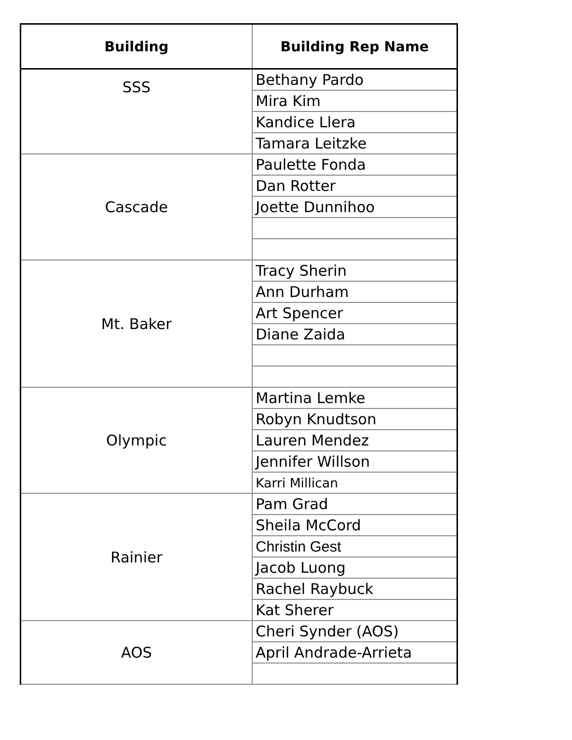| Building | Building Rep Name |
| --- | --- |
| SSS | Bethany Pardo |
| | Mira Kim |
| | Kandice Llera |
| | Tamara Leitzke |
| Cascade | Paulette Fonda |
| | Dan Rotter |
| | Joette Dunnihoo |
| Mt. Baker | Tracy Sherin |
| | Ann Durham |
| | Art Spencer |
| | Diane Zaida |
| Olympic | Martina Lemke |
| | Robyn Knudtson |
| | Lauren Mendez |
| | Jennifer Willson |
| | Karri Millican |
| Rainier | Pam Grad |
| | Sheila McCord |
| | Christin Gest |
| | Jacob Luong |
| | Rachel Raybuck |
| | Kat Sherer |
| AOS | Cheri Synder (AOS) |
| | April Andrade-Arrieta |